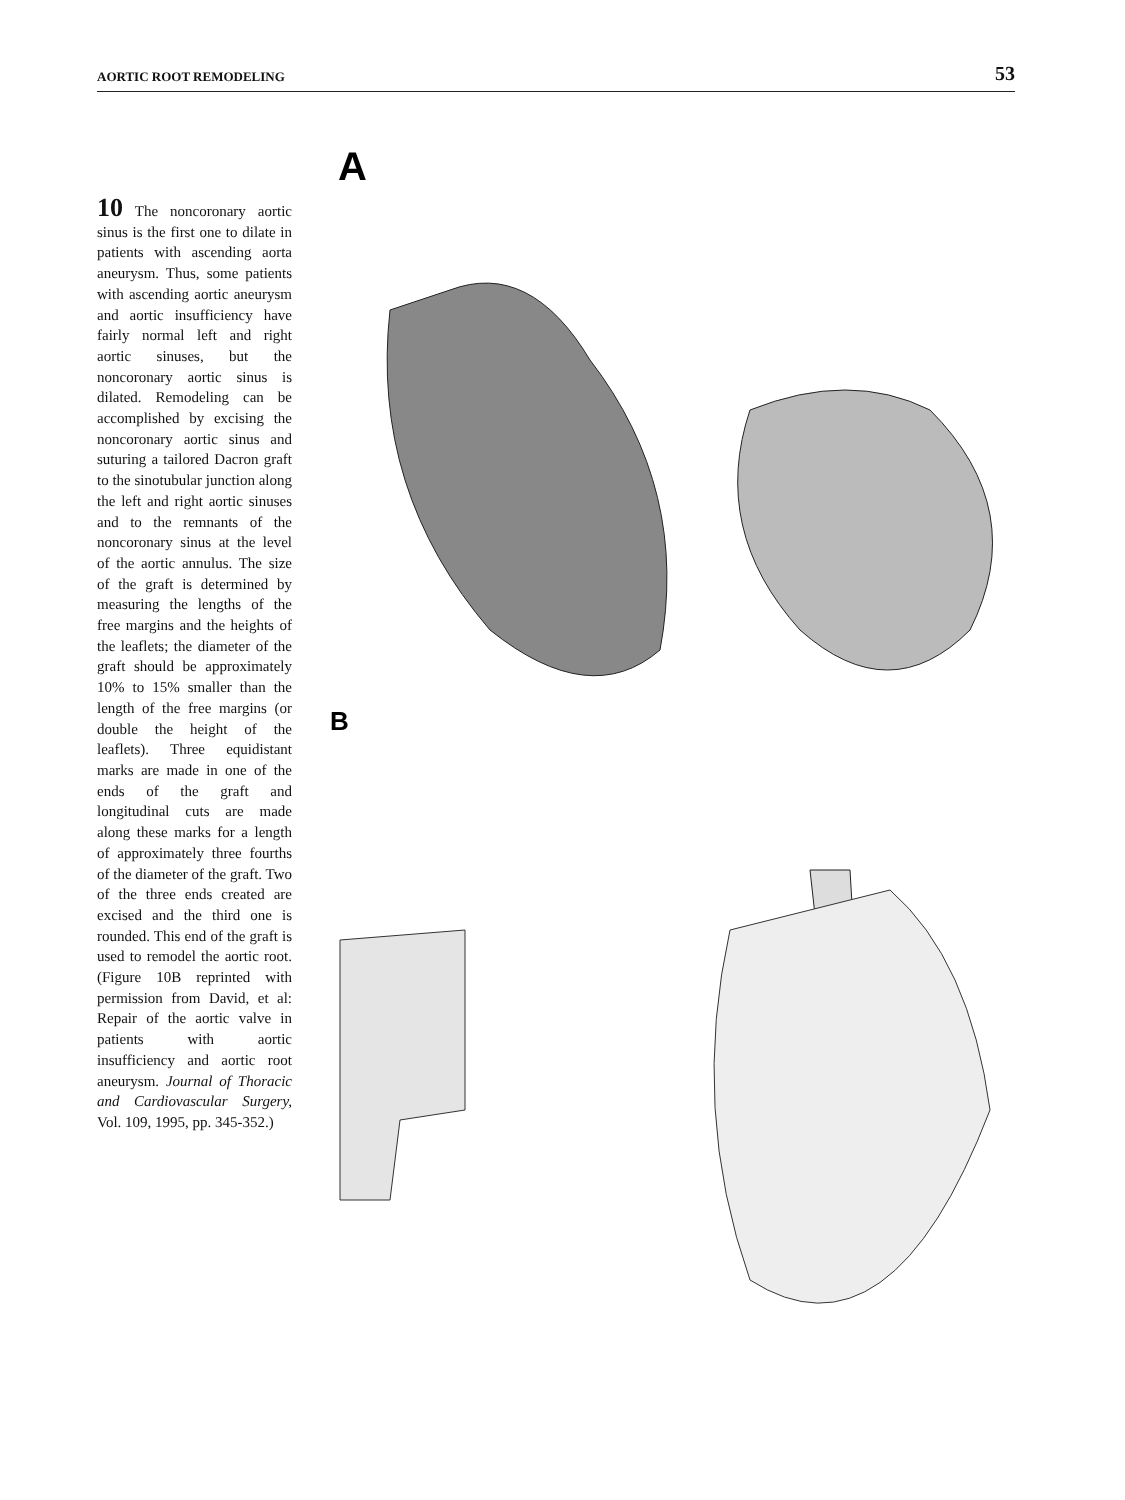AORTIC ROOT REMODELING 53
10 The noncoronary aortic sinus is the first one to dilate in patients with ascending aorta aneurysm. Thus, some patients with ascending aortic aneurysm and aortic insufficiency have fairly normal left and right aortic sinuses, but the noncoronary aortic sinus is dilated. Remodeling can be accomplished by excising the noncoronary aortic sinus and suturing a tailored Dacron graft to the sinotubular junction along the left and right aortic sinuses and to the remnants of the noncoronary sinus at the level of the aortic annulus. The size of the graft is determined by measuring the lengths of the free margins and the heights of the leaflets; the diameter of the graft should be approximately 10% to 15% smaller than the length of the free margins (or double the height of the leaflets). Three equidistant marks are made in one of the ends of the graft and longitudinal cuts are made along these marks for a length of approximately three fourths of the diameter of the graft. Two of the three ends created are excised and the third one is rounded. This end of the graft is used to remodel the aortic root. (Figure 10B reprinted with permission from David, et al: Repair of the aortic valve in patients with aortic insufficiency and aortic root aneurysm. Journal of Thoracic and Cardiovascular Surgery, Vol. 109, 1995, pp. 345-352.)
A
B